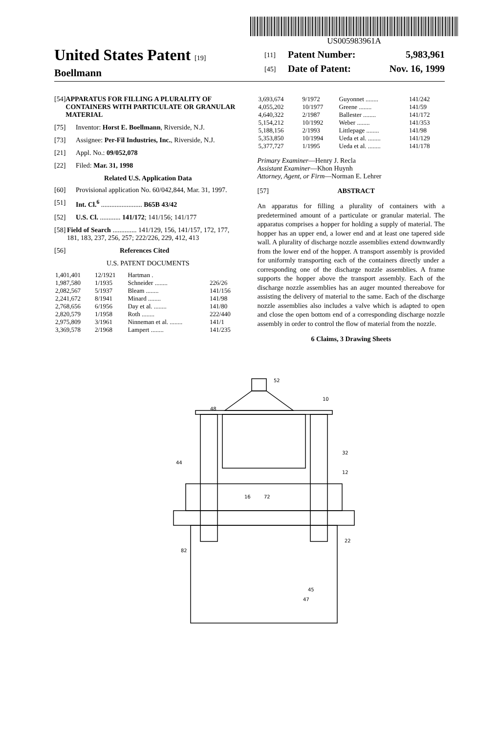US005983961A
United States Patent [19]
Boellmann
[11] Patent Number: 5,983,961
[45] Date of Patent: Nov. 16, 1999
[54] APPARATUS FOR FILLING A PLURALITY OF CONTAINERS WITH PARTICULATE OR GRANULAR MATERIAL
[75] Inventor: Horst E. Boellmann, Riverside, N.J.
[73] Assignee: Per-Fil Industries, Inc., Riverside, N.J.
[21] Appl. No.: 09/052,078
[22] Filed: Mar. 31, 1998
Related U.S. Application Data
[60] Provisional application No. 60/042,844, Mar. 31, 1997.
[51] Int. Cl.<sup>6</sup> ........................ B65B 43/42
[52] U.S. Cl. ............ 141/172; 141/156; 141/177
[58] Field of Search .............. 141/129, 156, 141/157, 172, 177, 181, 183, 237, 256, 257; 222/226, 229, 412, 413
[56] References Cited
U.S. PATENT DOCUMENTS
| 1,401,401 | 12/1921 | Hartman . | |
| 1,987,580 | 1/1935 | Schneider ........ | 226/26 |
| 2,082,567 | 5/1937 | Bleam ........ | 141/156 |
| 2,241,672 | 8/1941 | Minard ........ | 141/98 |
| 2,768,656 | 6/1956 | Day et al. ........ | 141/80 |
| 2,820,579 | 1/1958 | Roth ........ | 222/440 |
| 2,975,809 | 3/1961 | Ninneman et al. ........ | 141/1 |
| 3,369,578 | 2/1968 | Lampert ........ | 141/235 |
| 3,693,674 | 9/1972 | Guyonnet ........ | 141/242 |
| 4,055,202 | 10/1977 | Greene ........ | 141/59 |
| 4,640,322 | 2/1987 | Ballester ........ | 141/172 |
| 5,154,212 | 10/1992 | Weber ........ | 141/353 |
| 5,188,156 | 2/1993 | Littlepage ........ | 141/98 |
| 5,353,850 | 10/1994 | Ueda et al. ........ | 141/129 |
| 5,377,727 | 1/1995 | Ueda et al. ........ | 141/178 |
Primary Examiner—Henry J. Recla
Assistant Examiner—Khon Huynh
Attorney, Agent, or Firm—Norman E. Lehrer
[57] ABSTRACT
An apparatus for filling a plurality of containers with a predetermined amount of a particulate or granular material. The apparatus comprises a hopper for holding a supply of material. The hopper has an upper end, a lower end and at least one tapered side wall. A plurality of discharge nozzle assemblies extend downwardly from the lower end of the hopper. A transport assembly is provided for uniformly transporting each of the containers directly under a corresponding one of the discharge nozzle assemblies. A frame supports the hopper above the transport assembly. Each of the discharge nozzle assemblies has an auger mounted thereabove for assisting the delivery of material to the same. Each of the discharge nozzle assemblies also includes a valve which is adapted to open and close the open bottom end of a corresponding discharge nozzle assembly in order to control the flow of material from the nozzle.
6 Claims, 3 Drawing Sheets
52
10
48
32
44
12
16
72
82
22
45
47